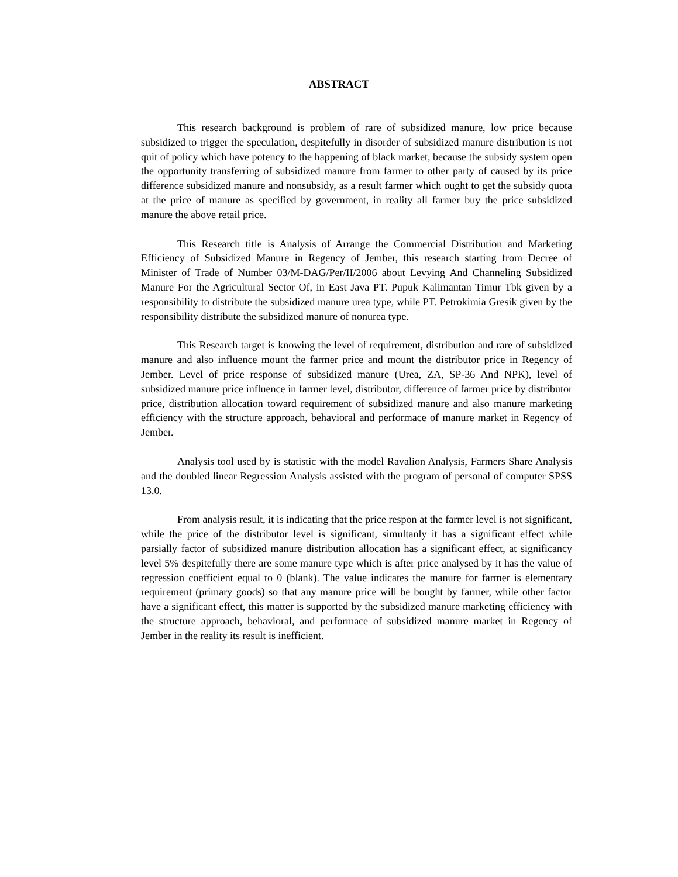ABSTRACT
This research background is problem of rare of subsidized manure, low price because subsidized to trigger the speculation, despitefully in disorder of subsidized manure distribution is not quit of policy which have potency to the happening of black market, because the subsidy system open the opportunity transferring of subsidized manure from farmer to other party of caused by its price difference subsidized manure and nonsubsidy, as a result farmer which ought to get the subsidy quota at the price of manure as specified by government, in reality all farmer buy the price subsidized manure the above retail price.
This Research title is Analysis of Arrange the Commercial Distribution and Marketing Efficiency of Subsidized Manure in Regency of Jember, this research starting from Decree of Minister of Trade of Number 03/M-DAG/Per/II/2006 about Levying And Channeling Subsidized Manure For the Agricultural Sector Of, in East Java PT. Pupuk Kalimantan Timur Tbk given by a responsibility to distribute the subsidized manure urea type, while PT. Petrokimia Gresik given by the responsibility distribute the subsidized manure of nonurea type.
This Research target is knowing the level of requirement, distribution and rare of subsidized manure and also influence mount the farmer price and mount the distributor price in Regency of Jember. Level of price response of subsidized manure (Urea, ZA, SP-36 And NPK), level of subsidized manure price influence in farmer level, distributor, difference of farmer price by distributor price, distribution allocation toward requirement of subsidized manure and also manure marketing efficiency with the structure approach, behavioral and performace of manure market in Regency of Jember.
Analysis tool used by is statistic with the model Ravalion Analysis, Farmers Share Analysis and the doubled linear Regression Analysis assisted with the program of personal of computer SPSS 13.0.
From analysis result, it is indicating that the price respon at the farmer level is not significant, while the price of the distributor level is significant, simultanly it has a significant effect while parsially factor of subsidized manure distribution allocation has a significant effect, at significancy level 5% despitefully there are some manure type which is after price analysed by it has the value of regression coefficient equal to 0 (blank). The value indicates the manure for farmer is elementary requirement (primary goods) so that any manure price will be bought by farmer, while other factor have a significant effect, this matter is supported by the subsidized manure marketing efficiency with the structure approach, behavioral, and performace of subsidized manure market in Regency of Jember in the reality its result is inefficient.